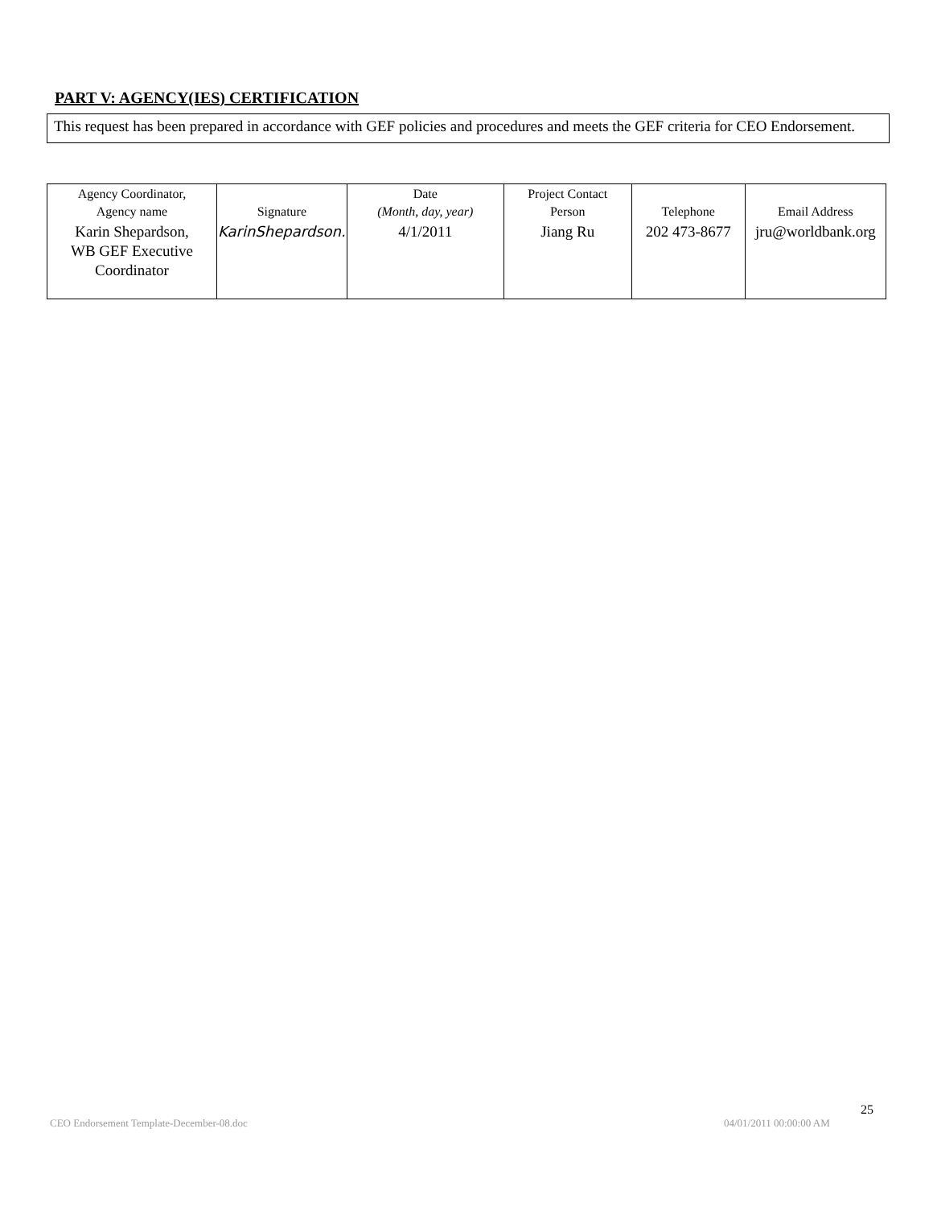PART V: AGENCY(IES) CERTIFICATION
This request has been prepared in accordance with GEF policies and procedures and meets the GEF criteria for CEO Endorsement.
| Agency Coordinator, Agency name | Signature | Date (Month, day, year) | Project Contact Person | Telephone | Email Address |
| Karin Shepardson, WB GEF Executive Coordinator | KarinShepardson. | 4/1/2011 | Jiang Ru | 202 473-8677 | jru@worldbank.org |
CEO Endorsement Template-December-08.doc
04/01/2011 00:00:00 AM
25